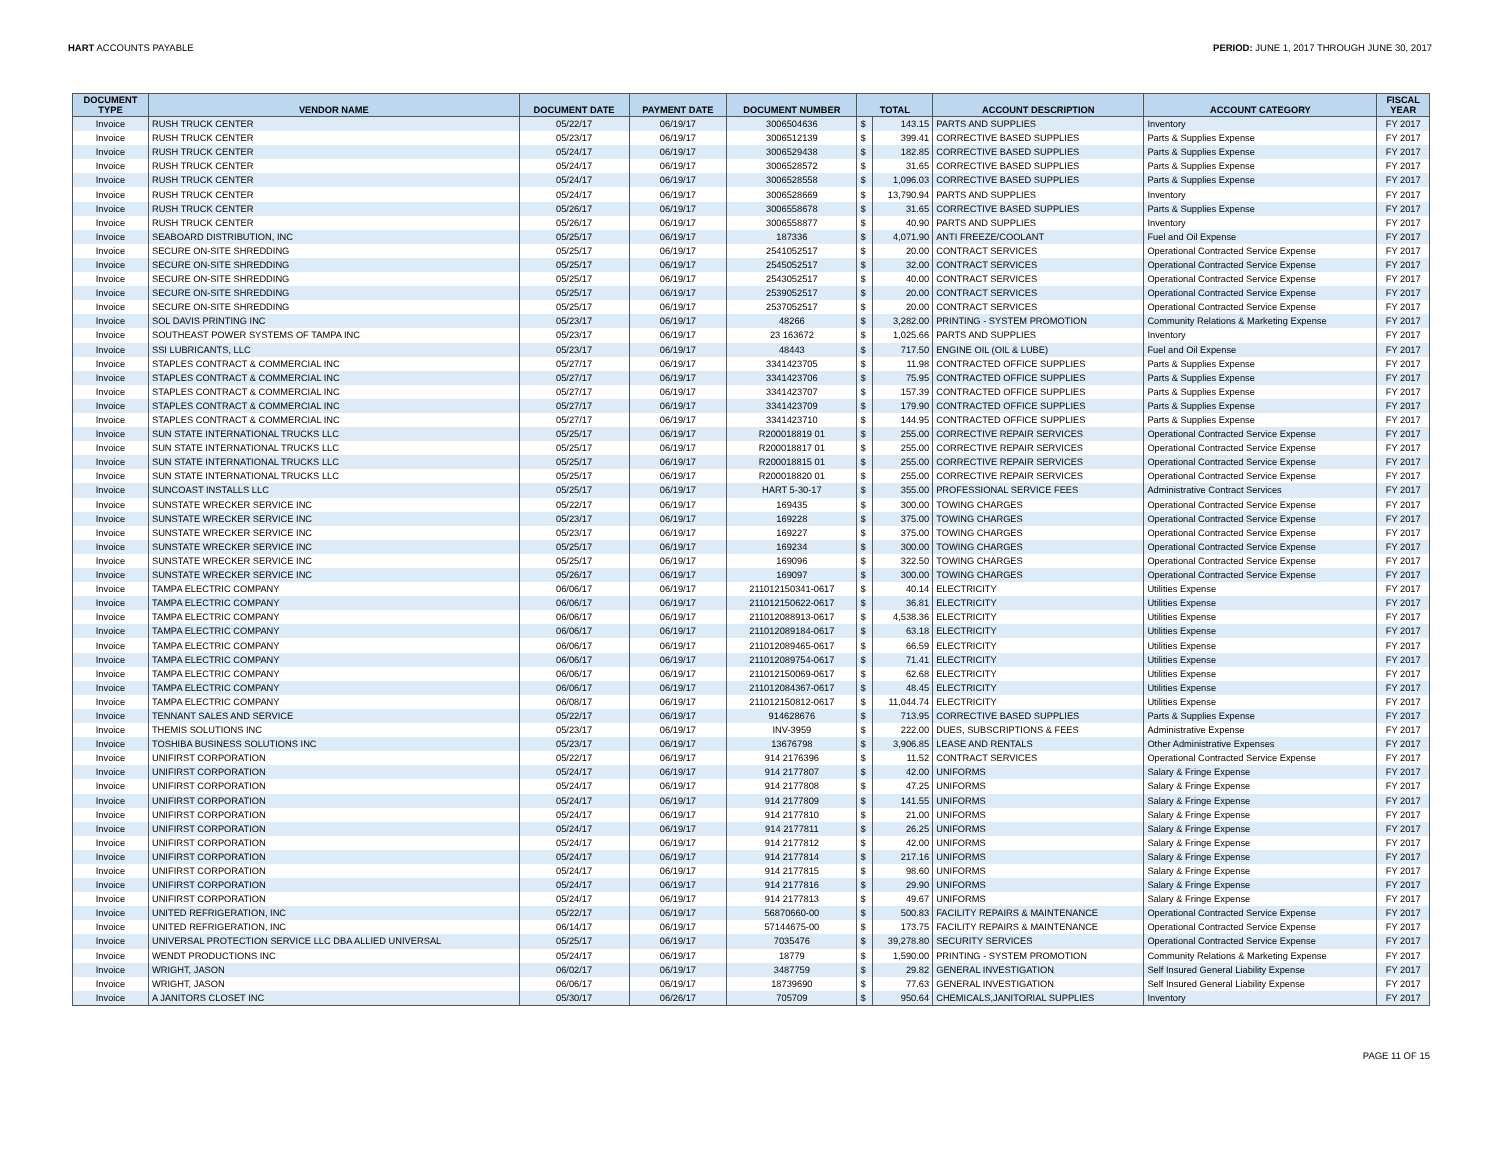HART ACCOUNTS PAYABLE PERIOD: JUNE 1, 2017 THROUGH JUNE 30, 2017
| DOCUMENT TYPE | VENDOR NAME | DOCUMENT DATE | PAYMENT DATE | DOCUMENT NUMBER | TOTAL | | ACCOUNT DESCRIPTION | ACCOUNT CATEGORY | FISCAL YEAR |
| --- | --- | --- | --- | --- | --- | --- | --- | --- | --- |
| Invoice | RUSH TRUCK CENTER | 05/22/17 | 06/19/17 | 3006504636 | $ | 143.15 | PARTS AND SUPPLIES | Inventory | FY 2017 |
| Invoice | RUSH TRUCK CENTER | 05/23/17 | 06/19/17 | 3006512139 | $ | 399.41 | CORRECTIVE BASED SUPPLIES | Parts & Supplies Expense | FY 2017 |
| Invoice | RUSH TRUCK CENTER | 05/24/17 | 06/19/17 | 3006529438 | $ | 182.85 | CORRECTIVE BASED SUPPLIES | Parts & Supplies Expense | FY 2017 |
| Invoice | RUSH TRUCK CENTER | 05/24/17 | 06/19/17 | 3006528572 | $ | 31.65 | CORRECTIVE BASED SUPPLIES | Parts & Supplies Expense | FY 2017 |
| Invoice | RUSH TRUCK CENTER | 05/24/17 | 06/19/17 | 3006528558 | $ | 1,096.03 | CORRECTIVE BASED SUPPLIES | Parts & Supplies Expense | FY 2017 |
| Invoice | RUSH TRUCK CENTER | 05/24/17 | 06/19/17 | 3006528669 | $ | 13,790.94 | PARTS AND SUPPLIES | Inventory | FY 2017 |
| Invoice | RUSH TRUCK CENTER | 05/26/17 | 06/19/17 | 3006558678 | $ | 31.65 | CORRECTIVE BASED SUPPLIES | Parts & Supplies Expense | FY 2017 |
| Invoice | RUSH TRUCK CENTER | 05/26/17 | 06/19/17 | 3006558877 | $ | 40.90 | PARTS AND SUPPLIES | Inventory | FY 2017 |
| Invoice | SEABOARD DISTRIBUTION, INC | 05/25/17 | 06/19/17 | 187336 | $ | 4,071.90 | ANTI FREEZE/COOLANT | Fuel and Oil Expense | FY 2017 |
| Invoice | SECURE ON-SITE SHREDDING | 05/25/17 | 06/19/17 | 2541052517 | $ | 20.00 | CONTRACT SERVICES | Operational Contracted Service Expense | FY 2017 |
| Invoice | SECURE ON-SITE SHREDDING | 05/25/17 | 06/19/17 | 2545052517 | $ | 32.00 | CONTRACT SERVICES | Operational Contracted Service Expense | FY 2017 |
| Invoice | SECURE ON-SITE SHREDDING | 05/25/17 | 06/19/17 | 2543052517 | $ | 40.00 | CONTRACT SERVICES | Operational Contracted Service Expense | FY 2017 |
| Invoice | SECURE ON-SITE SHREDDING | 05/25/17 | 06/19/17 | 2539052517 | $ | 20.00 | CONTRACT SERVICES | Operational Contracted Service Expense | FY 2017 |
| Invoice | SECURE ON-SITE SHREDDING | 05/25/17 | 06/19/17 | 2537052517 | $ | 20.00 | CONTRACT SERVICES | Operational Contracted Service Expense | FY 2017 |
| Invoice | SOL DAVIS PRINTING INC | 05/23/17 | 06/19/17 | 48266 | $ | 3,282.00 | PRINTING - SYSTEM PROMOTION | Community Relations & Marketing Expense | FY 2017 |
| Invoice | SOUTHEAST POWER SYSTEMS OF TAMPA INC | 05/23/17 | 06/19/17 | 23 163672 | $ | 1,025.66 | PARTS AND SUPPLIES | Inventory | FY 2017 |
| Invoice | SSI LUBRICANTS, LLC | 05/23/17 | 06/19/17 | 48443 | $ | 717.50 | ENGINE OIL (OIL & LUBE) | Fuel and Oil Expense | FY 2017 |
| Invoice | STAPLES CONTRACT & COMMERCIAL INC | 05/27/17 | 06/19/17 | 3341423705 | $ | 11.98 | CONTRACTED OFFICE SUPPLIES | Parts & Supplies Expense | FY 2017 |
| Invoice | STAPLES CONTRACT & COMMERCIAL INC | 05/27/17 | 06/19/17 | 3341423706 | $ | 75.95 | CONTRACTED OFFICE SUPPLIES | Parts & Supplies Expense | FY 2017 |
| Invoice | STAPLES CONTRACT & COMMERCIAL INC | 05/27/17 | 06/19/17 | 3341423707 | $ | 157.39 | CONTRACTED OFFICE SUPPLIES | Parts & Supplies Expense | FY 2017 |
| Invoice | STAPLES CONTRACT & COMMERCIAL INC | 05/27/17 | 06/19/17 | 3341423709 | $ | 179.90 | CONTRACTED OFFICE SUPPLIES | Parts & Supplies Expense | FY 2017 |
| Invoice | STAPLES CONTRACT & COMMERCIAL INC | 05/27/17 | 06/19/17 | 3341423710 | $ | 144.95 | CONTRACTED OFFICE SUPPLIES | Parts & Supplies Expense | FY 2017 |
| Invoice | SUN STATE INTERNATIONAL TRUCKS LLC | 05/25/17 | 06/19/17 | R200018819 01 | $ | 255.00 | CORRECTIVE REPAIR SERVICES | Operational Contracted Service Expense | FY 2017 |
| Invoice | SUN STATE INTERNATIONAL TRUCKS LLC | 05/25/17 | 06/19/17 | R200018817 01 | $ | 255.00 | CORRECTIVE REPAIR SERVICES | Operational Contracted Service Expense | FY 2017 |
| Invoice | SUN STATE INTERNATIONAL TRUCKS LLC | 05/25/17 | 06/19/17 | R200018815 01 | $ | 255.00 | CORRECTIVE REPAIR SERVICES | Operational Contracted Service Expense | FY 2017 |
| Invoice | SUN STATE INTERNATIONAL TRUCKS LLC | 05/25/17 | 06/19/17 | R200018820 01 | $ | 255.00 | CORRECTIVE REPAIR SERVICES | Operational Contracted Service Expense | FY 2017 |
| Invoice | SUNCOAST INSTALLS LLC | 05/25/17 | 06/19/17 | HART 5-30-17 | $ | 355.00 | PROFESSIONAL SERVICE FEES | Administrative Contract Services | FY 2017 |
| Invoice | SUNSTATE WRECKER SERVICE INC | 05/22/17 | 06/19/17 | 169435 | $ | 300.00 | TOWING CHARGES | Operational Contracted Service Expense | FY 2017 |
| Invoice | SUNSTATE WRECKER SERVICE INC | 05/23/17 | 06/19/17 | 169228 | $ | 375.00 | TOWING CHARGES | Operational Contracted Service Expense | FY 2017 |
| Invoice | SUNSTATE WRECKER SERVICE INC | 05/23/17 | 06/19/17 | 169227 | $ | 375.00 | TOWING CHARGES | Operational Contracted Service Expense | FY 2017 |
| Invoice | SUNSTATE WRECKER SERVICE INC | 05/25/17 | 06/19/17 | 169234 | $ | 300.00 | TOWING CHARGES | Operational Contracted Service Expense | FY 2017 |
| Invoice | SUNSTATE WRECKER SERVICE INC | 05/25/17 | 06/19/17 | 169096 | $ | 322.50 | TOWING CHARGES | Operational Contracted Service Expense | FY 2017 |
| Invoice | SUNSTATE WRECKER SERVICE INC | 05/26/17 | 06/19/17 | 169097 | $ | 300.00 | TOWING CHARGES | Operational Contracted Service Expense | FY 2017 |
| Invoice | TAMPA ELECTRIC COMPANY | 06/06/17 | 06/19/17 | 211012150341-0617 | $ | 40.14 | ELECTRICITY | Utilities Expense | FY 2017 |
| Invoice | TAMPA ELECTRIC COMPANY | 06/06/17 | 06/19/17 | 211012150622-0617 | $ | 36.81 | ELECTRICITY | Utilities Expense | FY 2017 |
| Invoice | TAMPA ELECTRIC COMPANY | 06/06/17 | 06/19/17 | 211012088913-0617 | $ | 4,538.36 | ELECTRICITY | Utilities Expense | FY 2017 |
| Invoice | TAMPA ELECTRIC COMPANY | 06/06/17 | 06/19/17 | 211012089184-0617 | $ | 63.18 | ELECTRICITY | Utilities Expense | FY 2017 |
| Invoice | TAMPA ELECTRIC COMPANY | 06/06/17 | 06/19/17 | 211012089465-0617 | $ | 66.59 | ELECTRICITY | Utilities Expense | FY 2017 |
| Invoice | TAMPA ELECTRIC COMPANY | 06/06/17 | 06/19/17 | 211012089754-0617 | $ | 71.41 | ELECTRICITY | Utilities Expense | FY 2017 |
| Invoice | TAMPA ELECTRIC COMPANY | 06/06/17 | 06/19/17 | 211012150069-0617 | $ | 62.68 | ELECTRICITY | Utilities Expense | FY 2017 |
| Invoice | TAMPA ELECTRIC COMPANY | 06/06/17 | 06/19/17 | 211012084367-0617 | $ | 48.45 | ELECTRICITY | Utilities Expense | FY 2017 |
| Invoice | TAMPA ELECTRIC COMPANY | 06/08/17 | 06/19/17 | 211012150812-0617 | $ | 11,044.74 | ELECTRICITY | Utilities Expense | FY 2017 |
| Invoice | TENNANT SALES AND SERVICE | 05/22/17 | 06/19/17 | 914628676 | $ | 713.95 | CORRECTIVE BASED SUPPLIES | Parts & Supplies Expense | FY 2017 |
| Invoice | THEMIS SOLUTIONS INC | 05/23/17 | 06/19/17 | INV-3959 | $ | 222.00 | DUES, SUBSCRIPTIONS & FEES | Administrative Expense | FY 2017 |
| Invoice | TOSHIBA BUSINESS SOLUTIONS INC | 05/23/17 | 06/19/17 | 13676798 | $ | 3,906.85 | LEASE AND RENTALS | Other Administrative Expenses | FY 2017 |
| Invoice | UNIFIRST CORPORATION | 05/22/17 | 06/19/17 | 914 2176396 | $ | 11.52 | CONTRACT SERVICES | Operational Contracted Service Expense | FY 2017 |
| Invoice | UNIFIRST CORPORATION | 05/24/17 | 06/19/17 | 914 2177807 | $ | 42.00 | UNIFORMS | Salary & Fringe Expense | FY 2017 |
| Invoice | UNIFIRST CORPORATION | 05/24/17 | 06/19/17 | 914 2177808 | $ | 47.25 | UNIFORMS | Salary & Fringe Expense | FY 2017 |
| Invoice | UNIFIRST CORPORATION | 05/24/17 | 06/19/17 | 914 2177809 | $ | 141.55 | UNIFORMS | Salary & Fringe Expense | FY 2017 |
| Invoice | UNIFIRST CORPORATION | 05/24/17 | 06/19/17 | 914 2177810 | $ | 21.00 | UNIFORMS | Salary & Fringe Expense | FY 2017 |
| Invoice | UNIFIRST CORPORATION | 05/24/17 | 06/19/17 | 914 2177811 | $ | 26.25 | UNIFORMS | Salary & Fringe Expense | FY 2017 |
| Invoice | UNIFIRST CORPORATION | 05/24/17 | 06/19/17 | 914 2177812 | $ | 42.00 | UNIFORMS | Salary & Fringe Expense | FY 2017 |
| Invoice | UNIFIRST CORPORATION | 05/24/17 | 06/19/17 | 914 2177814 | $ | 217.16 | UNIFORMS | Salary & Fringe Expense | FY 2017 |
| Invoice | UNIFIRST CORPORATION | 05/24/17 | 06/19/17 | 914 2177815 | $ | 98.60 | UNIFORMS | Salary & Fringe Expense | FY 2017 |
| Invoice | UNIFIRST CORPORATION | 05/24/17 | 06/19/17 | 914 2177816 | $ | 29.90 | UNIFORMS | Salary & Fringe Expense | FY 2017 |
| Invoice | UNIFIRST CORPORATION | 05/24/17 | 06/19/17 | 914 2177813 | $ | 49.67 | UNIFORMS | Salary & Fringe Expense | FY 2017 |
| Invoice | UNITED REFRIGERATION, INC | 05/22/17 | 06/19/17 | 56870660-00 | $ | 500.83 | FACILITY REPAIRS & MAINTENANCE | Operational Contracted Service Expense | FY 2017 |
| Invoice | UNITED REFRIGERATION, INC | 06/14/17 | 06/19/17 | 57144675-00 | $ | 173.75 | FACILITY REPAIRS & MAINTENANCE | Operational Contracted Service Expense | FY 2017 |
| Invoice | UNIVERSAL PROTECTION SERVICE LLC DBA ALLIED UNIVERSAL | 05/25/17 | 06/19/17 | 7035476 | $ | 39,278.80 | SECURITY SERVICES | Operational Contracted Service Expense | FY 2017 |
| Invoice | WENDT PRODUCTIONS INC | 05/24/17 | 06/19/17 | 18779 | $ | 1,590.00 | PRINTING - SYSTEM PROMOTION | Community Relations & Marketing Expense | FY 2017 |
| Invoice | WRIGHT, JASON | 06/02/17 | 06/19/17 | 3487759 | $ | 29.82 | GENERAL INVESTIGATION | Self Insured General Liability Expense | FY 2017 |
| Invoice | WRIGHT, JASON | 06/06/17 | 06/19/17 | 18739690 | $ | 77.63 | GENERAL INVESTIGATION | Self Insured General Liability Expense | FY 2017 |
| Invoice | A JANITORS CLOSET INC | 05/30/17 | 06/26/17 | 705709 | $ | 950.64 | CHEMICALS,JANITORIAL SUPPLIES | Inventory | FY 2017 |
PAGE 11 OF 15